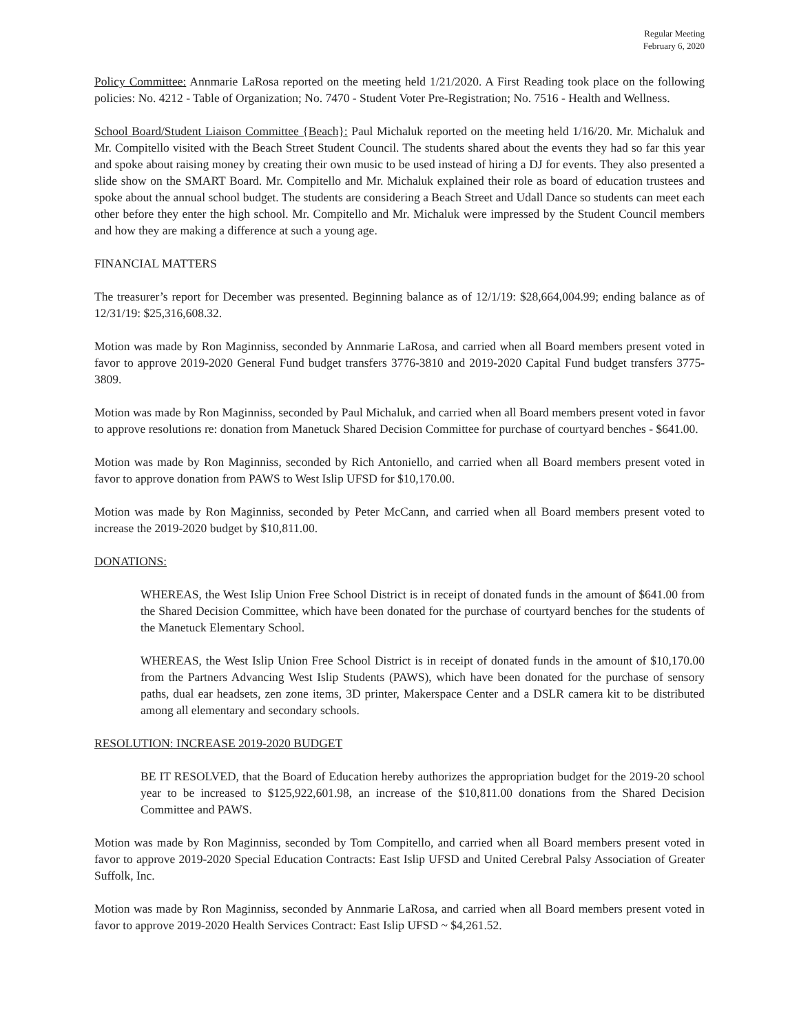Regular Meeting
February 6, 2020
Policy Committee: Annmarie LaRosa reported on the meeting held 1/21/2020. A First Reading took place on the following policies: No. 4212 - Table of Organization; No. 7470 - Student Voter Pre-Registration; No. 7516 - Health and Wellness.
School Board/Student Liaison Committee {Beach}: Paul Michaluk reported on the meeting held 1/16/20. Mr. Michaluk and Mr. Compitello visited with the Beach Street Student Council. The students shared about the events they had so far this year and spoke about raising money by creating their own music to be used instead of hiring a DJ for events. They also presented a slide show on the SMART Board. Mr. Compitello and Mr. Michaluk explained their role as board of education trustees and spoke about the annual school budget. The students are considering a Beach Street and Udall Dance so students can meet each other before they enter the high school. Mr. Compitello and Mr. Michaluk were impressed by the Student Council members and how they are making a difference at such a young age.
FINANCIAL MATTERS
The treasurer’s report for December was presented. Beginning balance as of 12/1/19: $28,664,004.99; ending balance as of 12/31/19: $25,316,608.32.
Motion was made by Ron Maginniss, seconded by Annmarie LaRosa, and carried when all Board members present voted in favor to approve 2019-2020 General Fund budget transfers 3776-3810 and 2019-2020 Capital Fund budget transfers 3775-3809.
Motion was made by Ron Maginniss, seconded by Paul Michaluk, and carried when all Board members present voted in favor to approve resolutions re: donation from Manetuck Shared Decision Committee for purchase of courtyard benches - $641.00.
Motion was made by Ron Maginniss, seconded by Rich Antoniello, and carried when all Board members present voted in favor to approve donation from PAWS to West Islip UFSD for $10,170.00.
Motion was made by Ron Maginniss, seconded by Peter McCann, and carried when all Board members present voted to increase the 2019-2020 budget by $10,811.00.
DONATIONS:
WHEREAS, the West Islip Union Free School District is in receipt of donated funds in the amount of $641.00 from the Shared Decision Committee, which have been donated for the purchase of courtyard benches for the students of the Manetuck Elementary School.
WHEREAS, the West Islip Union Free School District is in receipt of donated funds in the amount of $10,170.00 from the Partners Advancing West Islip Students (PAWS), which have been donated for the purchase of sensory paths, dual ear headsets, zen zone items, 3D printer, Makerspace Center and a DSLR camera kit to be distributed among all elementary and secondary schools.
RESOLUTION: INCREASE 2019-2020 BUDGET
BE IT RESOLVED, that the Board of Education hereby authorizes the appropriation budget for the 2019-20 school year to be increased to $125,922,601.98, an increase of the $10,811.00 donations from the Shared Decision Committee and PAWS.
Motion was made by Ron Maginniss, seconded by Tom Compitello, and carried when all Board members present voted in favor to approve 2019-2020 Special Education Contracts: East Islip UFSD and United Cerebral Palsy Association of Greater Suffolk, Inc.
Motion was made by Ron Maginniss, seconded by Annmarie LaRosa, and carried when all Board members present voted in favor to approve 2019-2020 Health Services Contract: East Islip UFSD ~ $4,261.52.